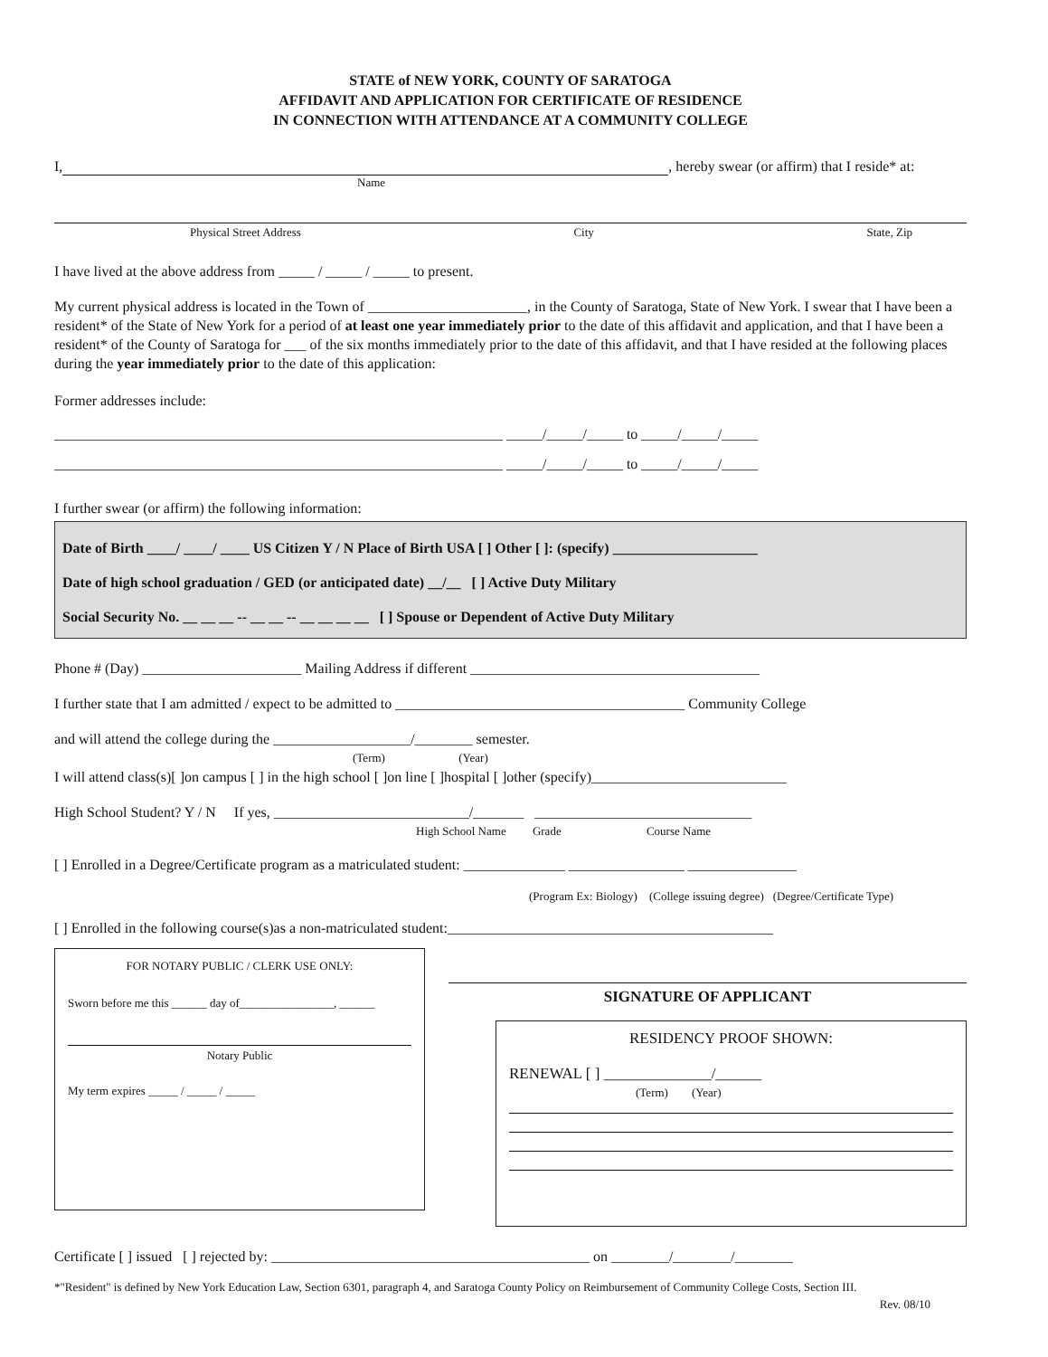STATE of NEW YORK, COUNTY OF SARATOGA
AFFIDAVIT AND APPLICATION FOR CERTIFICATE OF RESIDENCE
IN CONNECTION WITH ATTENDANCE AT A COMMUNITY COLLEGE
I, , hereby swear (or affirm) that I reside* at:
Name
Physical Street Address City State, Zip
I have lived at the above address from _____ / _____ / _____ to present.
My current physical address is located in the Town of ______________________, in the County of Saratoga, State of New York. I swear that I have been a resident* of the State of New York for a period of at least one year immediately prior to the date of this affidavit and application, and that I have been a resident* of the County of Saratoga for ___ of the six months immediately prior to the date of this affidavit, and that I have resided at the following places during the year immediately prior to the date of this application:
Former addresses include:
______________________________________________________________ _____/_____/_____ to _____/_____/_____
______________________________________________________________ _____/_____/_____ to _____/_____/_____
I further swear (or affirm) the following information:
Date of Birth ____/ ____/ ____ US Citizen Y / N Place of Birth USA [ ] Other [ ]: (specify) ____________________
Date of high school graduation / GED (or anticipated date) __/__ [ ] Active Duty Military
Social Security No. __ __ __ -- __ __ -- __ __ __ __ [ ] Spouse or Dependent of Active Duty Military
Phone # (Day) ______________________ Mailing Address if different ________________________________________
I further state that I am admitted / expect to be admitted to ________________________________________ Community College
and will attend the college during the ___________________/________ semester.
(Term) (Year)
I will attend class(s)[ ]on campus [ ] in the high school [ ]on line [ ]hospital [ ]other (specify)___________________________
High School Student? Y / N If yes, ___________________________/_______ ______________________________
High School Name Grade Course Name
[ ] Enrolled in a Degree/Certificate program as a matriculated student: ______________ ________________ _______________
(Program Ex: Biology) (College issuing degree) (Degree/Certificate Type)
[ ] Enrolled in the following course(s)as a non-matriculated student:_____________________________________________
FOR NOTARY PUBLIC / CLERK USE ONLY:
Sworn before me this ______ day of________________, ______
Notary Public
My term expires _____ / _____ / _____
SIGNATURE OF APPLICANT
RESIDENCY PROOF SHOWN:
RENEWAL [ ] ______________/______
(Term) (Year)
Certificate [ ] issued [ ] rejected by: ____________________________________________ on ________/________/________
*"Resident" is defined by New York Education Law, Section 6301, paragraph 4, and Saratoga County Policy on Reimbursement of Community College Costs, Section III.
Rev. 08/10